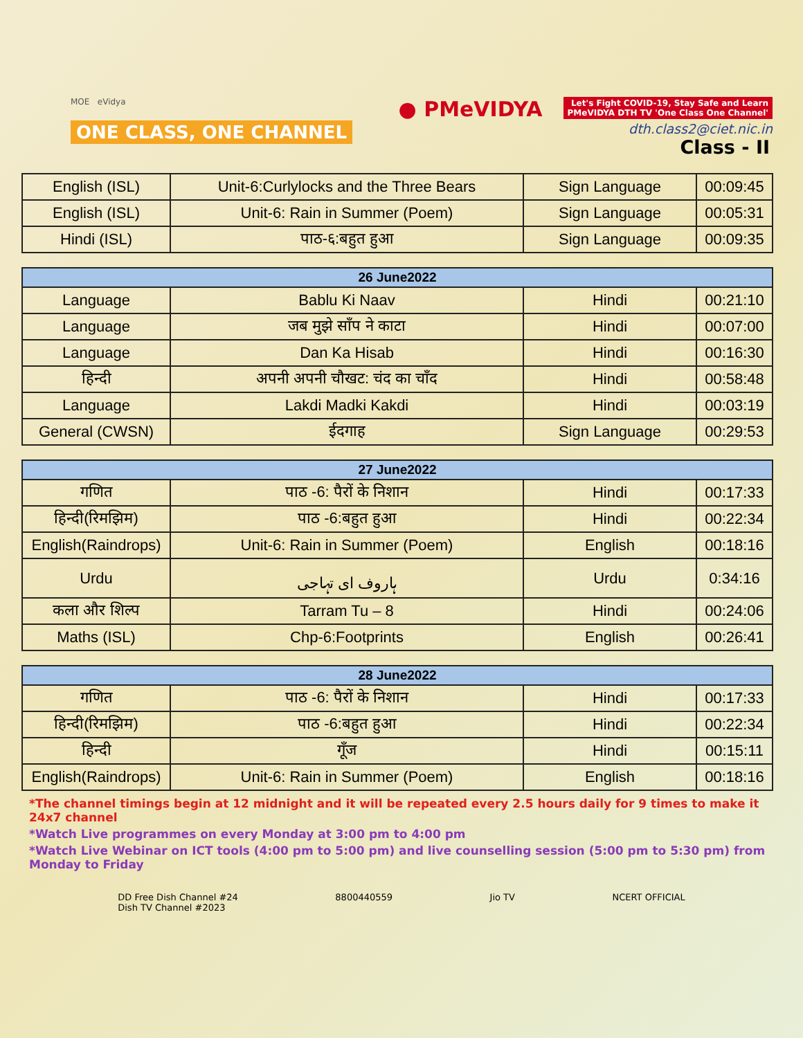MOE eVidya
ONE CLASS, ONE CHANNEL
● PMeVIDYA Let's Fight COVID-19, Stay Safe and Learn
PMeVIDYA DTH TV 'One Class One Channel'
dth.class2@ciet.nic.in
Class - II
| English (ISL) | Unit-6:Curlylocks and the Three Bears | Sign Language | 00:09:45 |
| English (ISL) | Unit-6: Rain in Summer (Poem) | Sign Language | 00:05:31 |
| Hindi (ISL) | पाठ-६:बहुत हुआ | Sign Language | 00:09:35 |
| 26 June2022 | | | |
| --- | --- | --- | --- |
| Language | Bablu Ki Naav | Hindi | 00:21:10 |
| Language | जब मुझे साँप ने काटा | Hindi | 00:07:00 |
| Language | Dan Ka Hisab | Hindi | 00:16:30 |
| हिन्दी | अपनी अपनी चौखट: चंद का चाँद | Hindi | 00:58:48 |
| Language | Lakdi Madki Kakdi | Hindi | 00:03:19 |
| General (CWSN) | ईदगाह | Sign Language | 00:29:53 |
| 27 June2022 | | | |
| --- | --- | --- | --- |
| गणित | पाठ -6: पैरों के निशान | Hindi | 00:17:33 |
| हिन्दी(रिमझिम) | पाठ -6:बहुत हुआ | Hindi | 00:22:34 |
| English(Raindrops) | Unit-6: Rain in Summer (Poem) | English | 00:18:16 |
| Urdu | ہاروف ای تہاجی | Urdu | 0:34:16 |
| कला और शिल्प | Tarram Tu – 8 | Hindi | 00:24:06 |
| Maths (ISL) | Chp-6:Footprints | English | 00:26:41 |
| 28 June2022 | | | |
| --- | --- | --- | --- |
| गणित | पाठ -6: पैरों के निशान | Hindi | 00:17:33 |
| हिन्दी(रिमझिम) | पाठ -6:बहुत हुआ | Hindi | 00:22:34 |
| हिन्दी | गूँज | Hindi | 00:15:11 |
| English(Raindrops) | Unit-6: Rain in Summer (Poem) | English | 00:18:16 |
*The channel timings begin at 12 midnight and it will be repeated every 2.5 hours daily for 9 times to make it 24x7 channel
*Watch Live programmes on every Monday at 3:00 pm to 4:00 pm
*Watch Live Webinar on ICT tools (4:00 pm to 5:00 pm) and live counselling session (5:00 pm to 5:30 pm) from Monday to Friday
DD Free Dish Channel #24
Dish TV Channel #2023
8800440559 Jio TV NCERT OFFICIAL